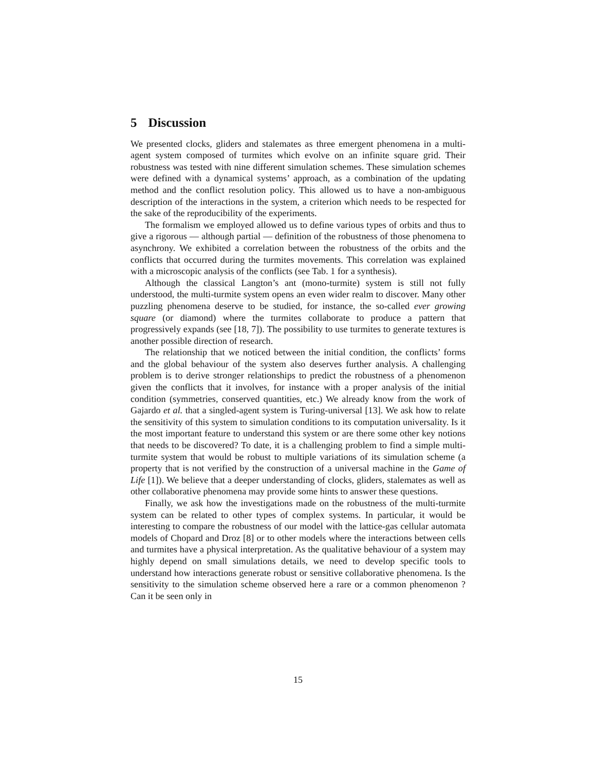5 Discussion
We presented clocks, gliders and stalemates as three emergent phenomena in a multi-agent system composed of turmites which evolve on an infinite square grid. Their robustness was tested with nine different simulation schemes. These simulation schemes were defined with a dynamical systems’ approach, as a combination of the updating method and the conflict resolution policy. This allowed us to have a non-ambiguous description of the interactions in the system, a criterion which needs to be respected for the sake of the reproducibility of the experiments.
The formalism we employed allowed us to define various types of orbits and thus to give a rigorous — although partial — definition of the robustness of those phenomena to asynchrony. We exhibited a correlation between the robustness of the orbits and the conflicts that occurred during the turmites movements. This correlation was explained with a microscopic analysis of the conflicts (see Tab. 1 for a synthesis).
Although the classical Langton’s ant (mono-turmite) system is still not fully understood, the multi-turmite system opens an even wider realm to discover. Many other puzzling phenomena deserve to be studied, for instance, the so-called ever growing square (or diamond) where the turmites collaborate to produce a pattern that progressively expands (see [18, 7]). The possibility to use turmites to generate textures is another possible direction of research.
The relationship that we noticed between the initial condition, the conflicts’ forms and the global behaviour of the system also deserves further analysis. A challenging problem is to derive stronger relationships to predict the robustness of a phenomenon given the conflicts that it involves, for instance with a proper analysis of the initial condition (symmetries, conserved quantities, etc.) We already know from the work of Gajardo et al. that a singled-agent system is Turing-universal [13]. We ask how to relate the sensitivity of this system to simulation conditions to its computation universality. Is it the most important feature to understand this system or are there some other key notions that needs to be discovered? To date, it is a challenging problem to find a simple multi-turmite system that would be robust to multiple variations of its simulation scheme (a property that is not verified by the construction of a universal machine in the Game of Life [1]). We believe that a deeper understanding of clocks, gliders, stalemates as well as other collaborative phenomena may provide some hints to answer these questions.
Finally, we ask how the investigations made on the robustness of the multi-turmite system can be related to other types of complex systems. In particular, it would be interesting to compare the robustness of our model with the lattice-gas cellular automata models of Chopard and Droz [8] or to other models where the interactions between cells and turmites have a physical interpretation. As the qualitative behaviour of a system may highly depend on small simulations details, we need to develop specific tools to understand how interactions generate robust or sensitive collaborative phenomena. Is the sensitivity to the simulation scheme observed here a rare or a common phenomenon ? Can it be seen only in
15